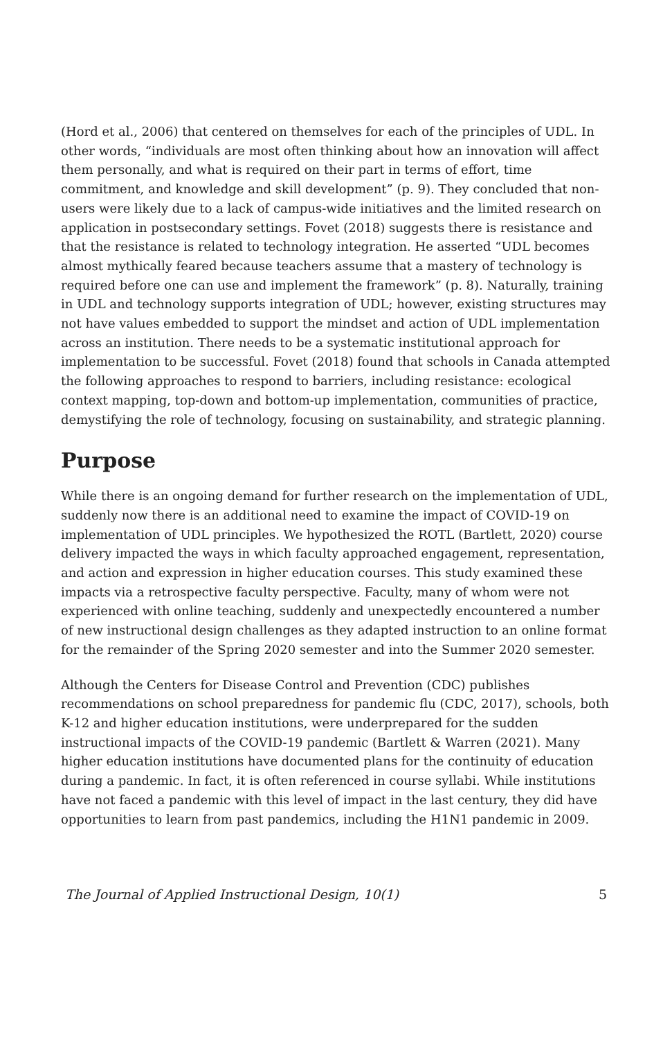(Hord et al., 2006) that centered on themselves for each of the principles of UDL. In other words, “individuals are most often thinking about how an innovation will affect them personally, and what is required on their part in terms of effort, time commitment, and knowledge and skill development” (p. 9). They concluded that non-users were likely due to a lack of campus-wide initiatives and the limited research on application in postsecondary settings. Fovet (2018) suggests there is resistance and that the resistance is related to technology integration. He asserted “UDL becomes almost mythically feared because teachers assume that a mastery of technology is required before one can use and implement the framework” (p. 8). Naturally, training in UDL and technology supports integration of UDL; however, existing structures may not have values embedded to support the mindset and action of UDL implementation across an institution. There needs to be a systematic institutional approach for implementation to be successful. Fovet (2018) found that schools in Canada attempted the following approaches to respond to barriers, including resistance: ecological context mapping, top-down and bottom-up implementation, communities of practice, demystifying the role of technology, focusing on sustainability, and strategic planning.
Purpose
While there is an ongoing demand for further research on the implementation of UDL, suddenly now there is an additional need to examine the impact of COVID-19 on implementation of UDL principles. We hypothesized the ROTL (Bartlett, 2020) course delivery impacted the ways in which faculty approached engagement, representation, and action and expression in higher education courses. This study examined these impacts via a retrospective faculty perspective. Faculty, many of whom were not experienced with online teaching, suddenly and unexpectedly encountered a number of new instructional design challenges as they adapted instruction to an online format for the remainder of the Spring 2020 semester and into the Summer 2020 semester.
Although the Centers for Disease Control and Prevention (CDC) publishes recommendations on school preparedness for pandemic flu (CDC, 2017), schools, both K-12 and higher education institutions, were underprepared for the sudden instructional impacts of the COVID-19 pandemic (Bartlett & Warren (2021). Many higher education institutions have documented plans for the continuity of education during a pandemic. In fact, it is often referenced in course syllabi. While institutions have not faced a pandemic with this level of impact in the last century, they did have opportunities to learn from past pandemics, including the H1N1 pandemic in 2009.
The Journal of Applied Instructional Design, 10(1) 5